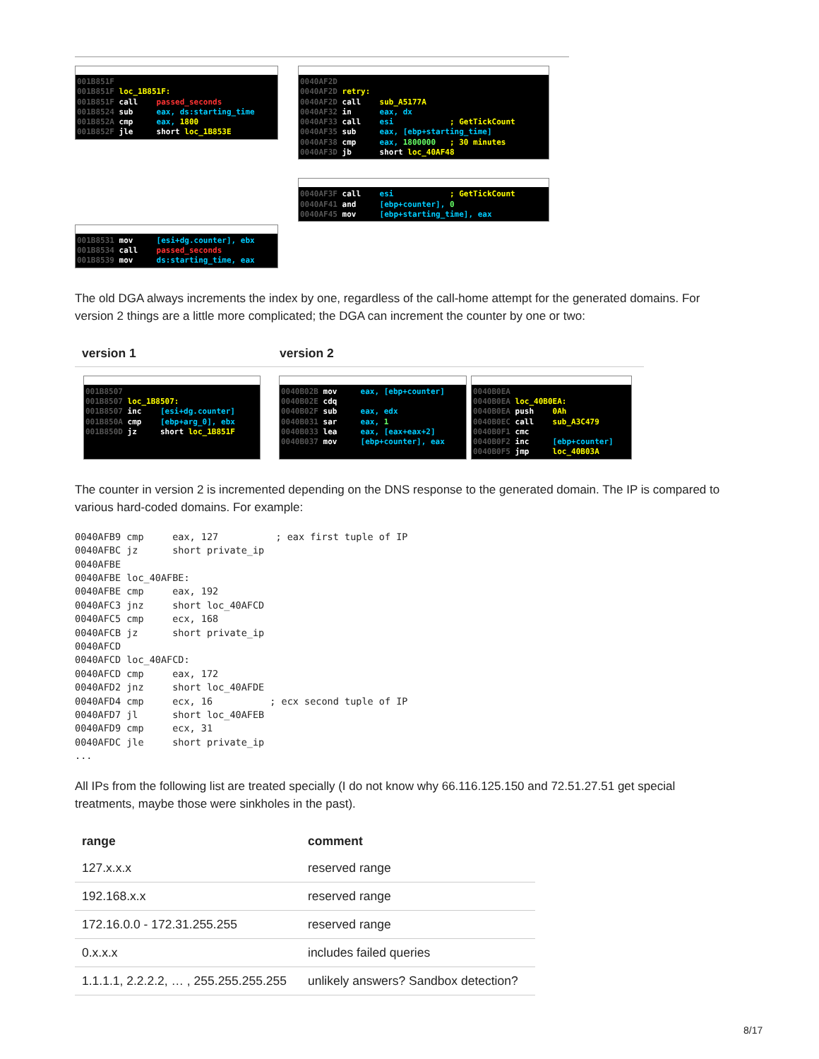001B851F
001B851F loc_1B851F:
001B851F call passed_seconds
001B8524 sub eax, ds:starting_time
001B852A cmp eax, 1800
001B852F jle short loc_1B853E
001B8531 mov [esi+dg.counter], ebx
001B8534 call passed_seconds
001B8539 mov ds:starting_time, eax
0040AF2D
0040AF2D retry:
0040AF2D call sub_A5177A
0040AF32 in eax, dx
0040AF33 call esi ; GetTickCount
0040AF35 sub eax, [ebp+starting_time]
0040AF38 cmp eax, 1800000 ; 30 minutes
0040AF3D jb short loc_40AF48
0040AF3F call esi ; GetTickCount
0040AF41 and [ebp+counter], 0
0040AF45 mov [ebp+starting_time], eax
The old DGA always increments the index by one, regardless of the call-home attempt for the generated domains. For version 2 things are a little more complicated; the DGA can increment the counter by one or two:
| version 1 | version 2 |
| --- | --- |
001B8507
001B8507 loc_1B8507:
001B8507 inc [esi+dg.counter]
001B850A cmp [ebp+arg_0], ebx
001B850D jz short loc_1B851F
0040B02B mov eax, [ebp+counter]
0040B02E cdq
0040B02F sub eax, edx
0040B031 sar eax, 1
0040B033 lea eax, [eax+eax+2]
0040B037 mov [ebp+counter], eax
0040B0EA
0040B0EA loc_40B0EA:
0040B0EA push 0Ah
0040B0EC call sub_A3C479
0040B0F1 cmc
0040B0F2 inc [ebp+counter]
0040B0F5 jmp loc_40B03A
The counter in version 2 is incremented depending on the DNS response to the generated domain. The IP is compared to various hard-coded domains. For example:
0040AFB9 cmp     eax, 127          ; eax first tuple of IP
0040AFBC jz      short private_ip
0040AFBE
0040AFBE loc_40AFBE:
0040AFBE cmp     eax, 192
0040AFC3 jnz     short loc_40AFCD
0040AFC5 cmp     ecx, 168
0040AFCB jz      short private_ip
0040AFCD
0040AFCD loc_40AFCD:
0040AFCD cmp     eax, 172
0040AFD2 jnz     short loc_40AFDE
0040AFD4 cmp     ecx, 16          ; ecx second tuple of IP
0040AFD7 jl      short loc_40AFEB
0040AFD9 cmp     ecx, 31
0040AFDC jle     short private_ip
...
All IPs from the following list are treated specially (I do not know why 66.116.125.150 and 72.51.27.51 get special treatments, maybe those were sinkholes in the past).
| range | comment |
| --- | --- |
| 127.x.x.x | reserved range |
| 192.168.x.x | reserved range |
| 172.16.0.0 - 172.31.255.255 | reserved range |
| 0.x.x.x | includes failed queries |
| 1.1.1.1, 2.2.2.2, … , 255.255.255.255 | unlikely answers? Sandbox detection? |
8/17